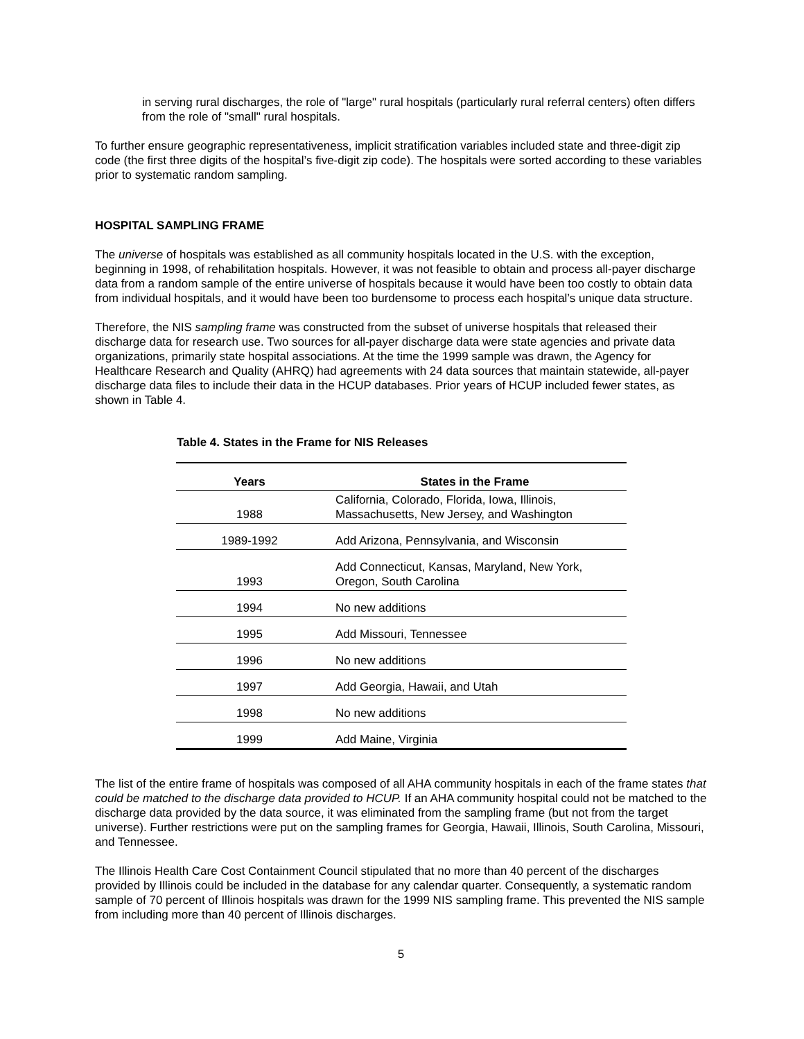in serving rural discharges, the role of "large" rural hospitals (particularly rural referral centers) often differs from the role of "small" rural hospitals.
To further ensure geographic representativeness, implicit stratification variables included state and three-digit zip code (the first three digits of the hospital’s five-digit zip code). The hospitals were sorted according to these variables prior to systematic random sampling.
HOSPITAL SAMPLING FRAME
The universe of hospitals was established as all community hospitals located in the U.S. with the exception, beginning in 1998, of rehabilitation hospitals. However, it was not feasible to obtain and process all-payer discharge data from a random sample of the entire universe of hospitals because it would have been too costly to obtain data from individual hospitals, and it would have been too burdensome to process each hospital’s unique data structure.
Therefore, the NIS sampling frame was constructed from the subset of universe hospitals that released their discharge data for research use. Two sources for all-payer discharge data were state agencies and private data organizations, primarily state hospital associations. At the time the 1999 sample was drawn, the Agency for Healthcare Research and Quality (AHRQ) had agreements with 24 data sources that maintain statewide, all-payer discharge data files to include their data in the HCUP databases. Prior years of HCUP included fewer states, as shown in Table 4.
Table 4. States in the Frame for NIS Releases
| Years | States in the Frame |
| --- | --- |
| 1988 | California, Colorado, Florida, Iowa, Illinois, Massachusetts, New Jersey, and Washington |
| 1989-1992 | Add Arizona, Pennsylvania, and Wisconsin |
| 1993 | Add Connecticut, Kansas, Maryland, New York, Oregon, South Carolina |
| 1994 | No new additions |
| 1995 | Add Missouri, Tennessee |
| 1996 | No new additions |
| 1997 | Add Georgia, Hawaii, and Utah |
| 1998 | No new additions |
| 1999 | Add Maine, Virginia |
The list of the entire frame of hospitals was composed of all AHA community hospitals in each of the frame states that could be matched to the discharge data provided to HCUP. If an AHA community hospital could not be matched to the discharge data provided by the data source, it was eliminated from the sampling frame (but not from the target universe). Further restrictions were put on the sampling frames for Georgia, Hawaii, Illinois, South Carolina, Missouri, and Tennessee.
The Illinois Health Care Cost Containment Council stipulated that no more than 40 percent of the discharges provided by Illinois could be included in the database for any calendar quarter. Consequently, a systematic random sample of 70 percent of Illinois hospitals was drawn for the 1999 NIS sampling frame. This prevented the NIS sample from including more than 40 percent of Illinois discharges.
5